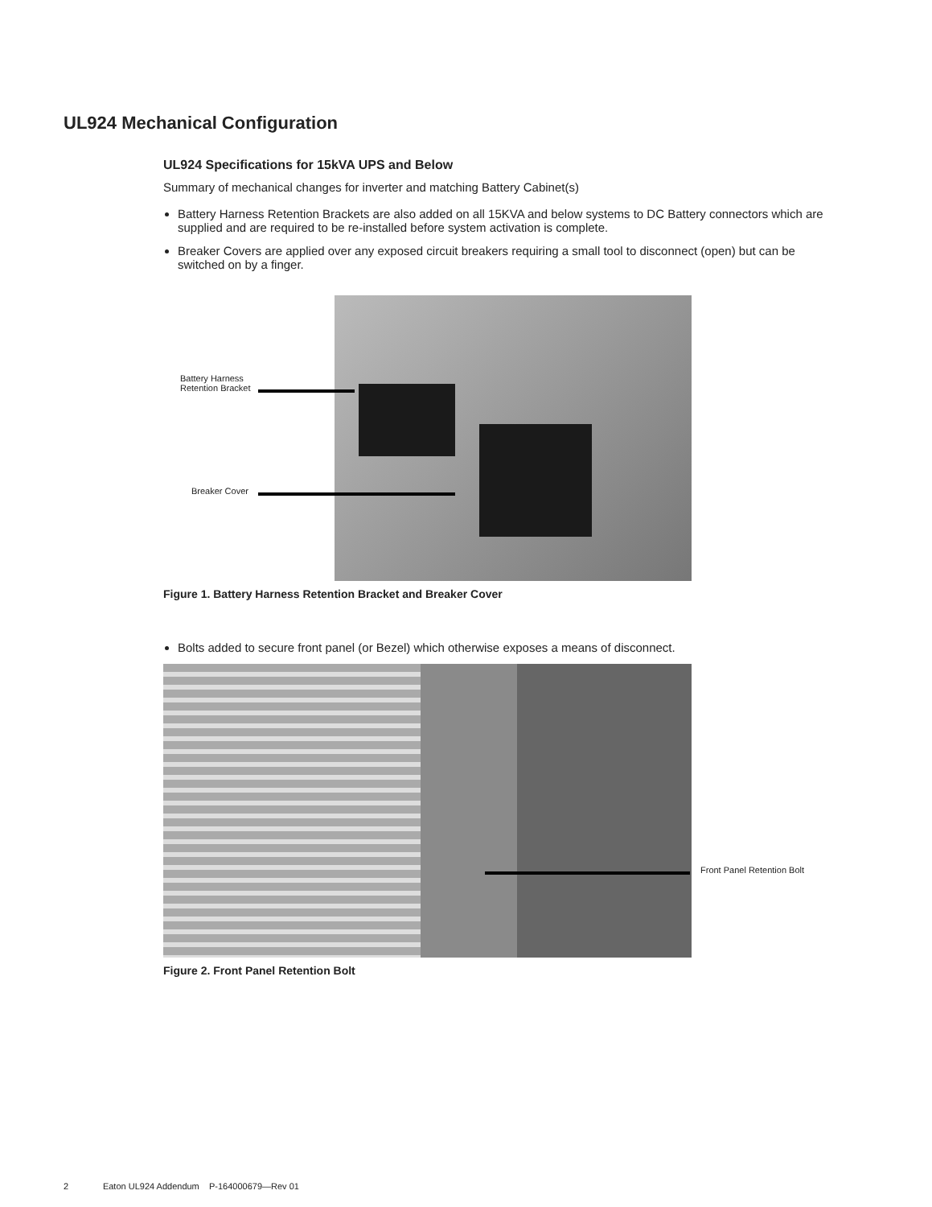UL924 Mechanical Configuration
UL924 Specifications for 15kVA UPS and Below
Summary of mechanical changes for inverter and matching Battery Cabinet(s)
Battery Harness Retention Brackets are also added on all 15KVA and below systems to DC Battery connectors which are supplied and are required to be re-installed before system activation is complete.
Breaker Covers are applied over any exposed circuit breakers requiring a small tool to disconnect (open) but can be switched on by a finger.
Battery Harness
Retention Bracket
Breaker Cover
Figure 1. Battery Harness Retention Bracket and Breaker Cover
Bolts added to secure front panel (or Bezel) which otherwise exposes a means of disconnect.
Front Panel Retention Bolt
Figure 2. Front Panel Retention Bolt
2 Eaton UL924 Addendum P-164000679—Rev 01